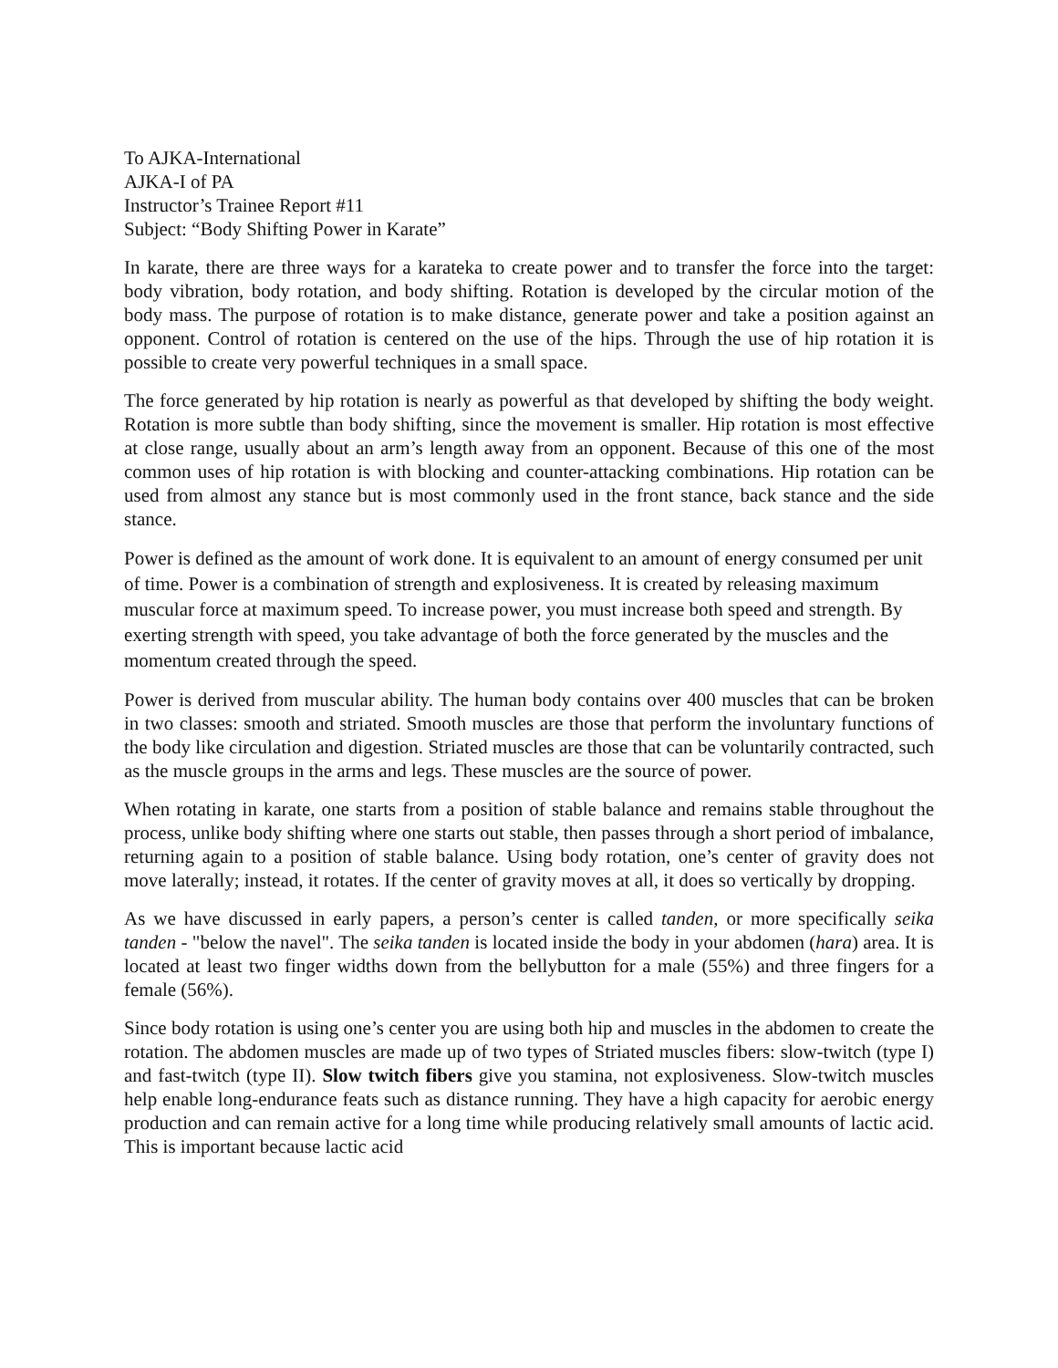To AJKA-International
AJKA-I of PA
Instructor’s Trainee Report #11
Subject: “Body Shifting Power in Karate”
In karate, there are three ways for a karateka to create power and to transfer the force into the target: body vibration, body rotation, and body shifting. Rotation is developed by the circular motion of the body mass. The purpose of rotation is to make distance, generate power and take a position against an opponent. Control of rotation is centered on the use of the hips. Through the use of hip rotation it is possible to create very powerful techniques in a small space.
The force generated by hip rotation is nearly as powerful as that developed by shifting the body weight. Rotation is more subtle than body shifting, since the movement is smaller. Hip rotation is most effective at close range, usually about an arm’s length away from an opponent. Because of this one of the most common uses of hip rotation is with blocking and counter-attacking combinations. Hip rotation can be used from almost any stance but is most commonly used in the front stance, back stance and the side stance.
Power is defined as the amount of work done. It is equivalent to an amount of energy consumed per unit of time. Power is a combination of strength and explosiveness. It is created by releasing maximum muscular force at maximum speed. To increase power, you must increase both speed and strength. By exerting strength with speed, you take advantage of both the force generated by the muscles and the momentum created through the speed.
Power is derived from muscular ability. The human body contains over 400 muscles that can be broken in two classes: smooth and striated. Smooth muscles are those that perform the involuntary functions of the body like circulation and digestion. Striated muscles are those that can be voluntarily contracted, such as the muscle groups in the arms and legs. These muscles are the source of power.
When rotating in karate, one starts from a position of stable balance and remains stable throughout the process, unlike body shifting where one starts out stable, then passes through a short period of imbalance, returning again to a position of stable balance. Using body rotation, one’s center of gravity does not move laterally; instead, it rotates. If the center of gravity moves at all, it does so vertically by dropping.
As we have discussed in early papers, a person’s center is called tanden, or more specifically seika tanden - "below the navel". The seika tanden is located inside the body in your abdomen (hara) area. It is located at least two finger widths down from the bellybutton for a male (55%) and three fingers for a female (56%).
Since body rotation is using one’s center you are using both hip and muscles in the abdomen to create the rotation. The abdomen muscles are made up of two types of Striated muscles fibers: slow-twitch (type I) and fast-twitch (type II). Slow twitch fibers give you stamina, not explosiveness. Slow-twitch muscles help enable long-endurance feats such as distance running. They have a high capacity for aerobic energy production and can remain active for a long time while producing relatively small amounts of lactic acid. This is important because lactic acid